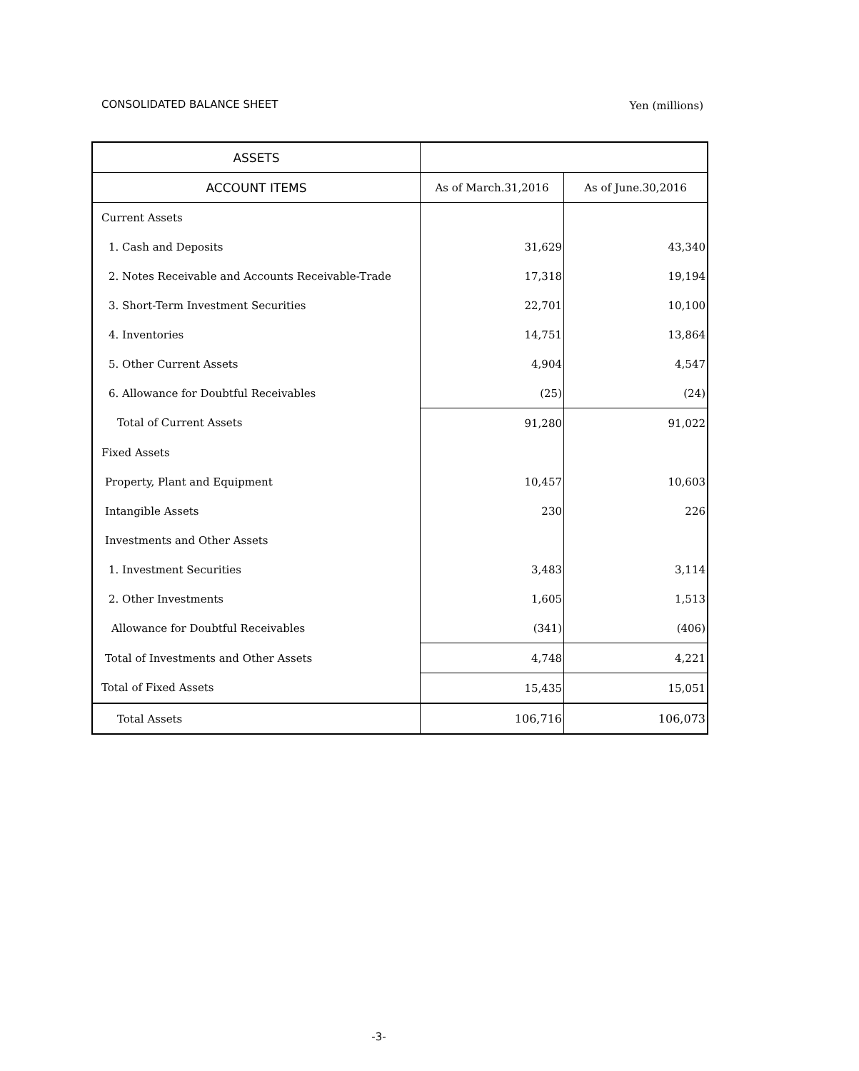CONSOLIDATED BALANCE SHEET
Yen (millions)
| ASSETS | | |
| --- | --- | --- |
| ACCOUNT ITEMS | As of March.31,2016 | As of June.30,2016 |
| Current Assets | | |
| 1. Cash and Deposits | 31,629 | 43,340 |
| 2. Notes Receivable and Accounts Receivable-Trade | 17,318 | 19,194 |
| 3. Short-Term Investment Securities | 22,701 | 10,100 |
| 4. Inventories | 14,751 | 13,864 |
| 5. Other Current Assets | 4,904 | 4,547 |
| 6. Allowance for Doubtful Receivables | (25) | (24) |
| Total of Current Assets | 91,280 | 91,022 |
| Fixed Assets | | |
| Property, Plant and Equipment | 10,457 | 10,603 |
| Intangible Assets | 230 | 226 |
| Investments and Other Assets | | |
| 1. Investment Securities | 3,483 | 3,114 |
| 2. Other Investments | 1,605 | 1,513 |
| Allowance for Doubtful Receivables | (341) | (406) |
| Total of Investments and Other Assets | 4,748 | 4,221 |
| Total of Fixed Assets | 15,435 | 15,051 |
| Total Assets | 106,716 | 106,073 |
-3-